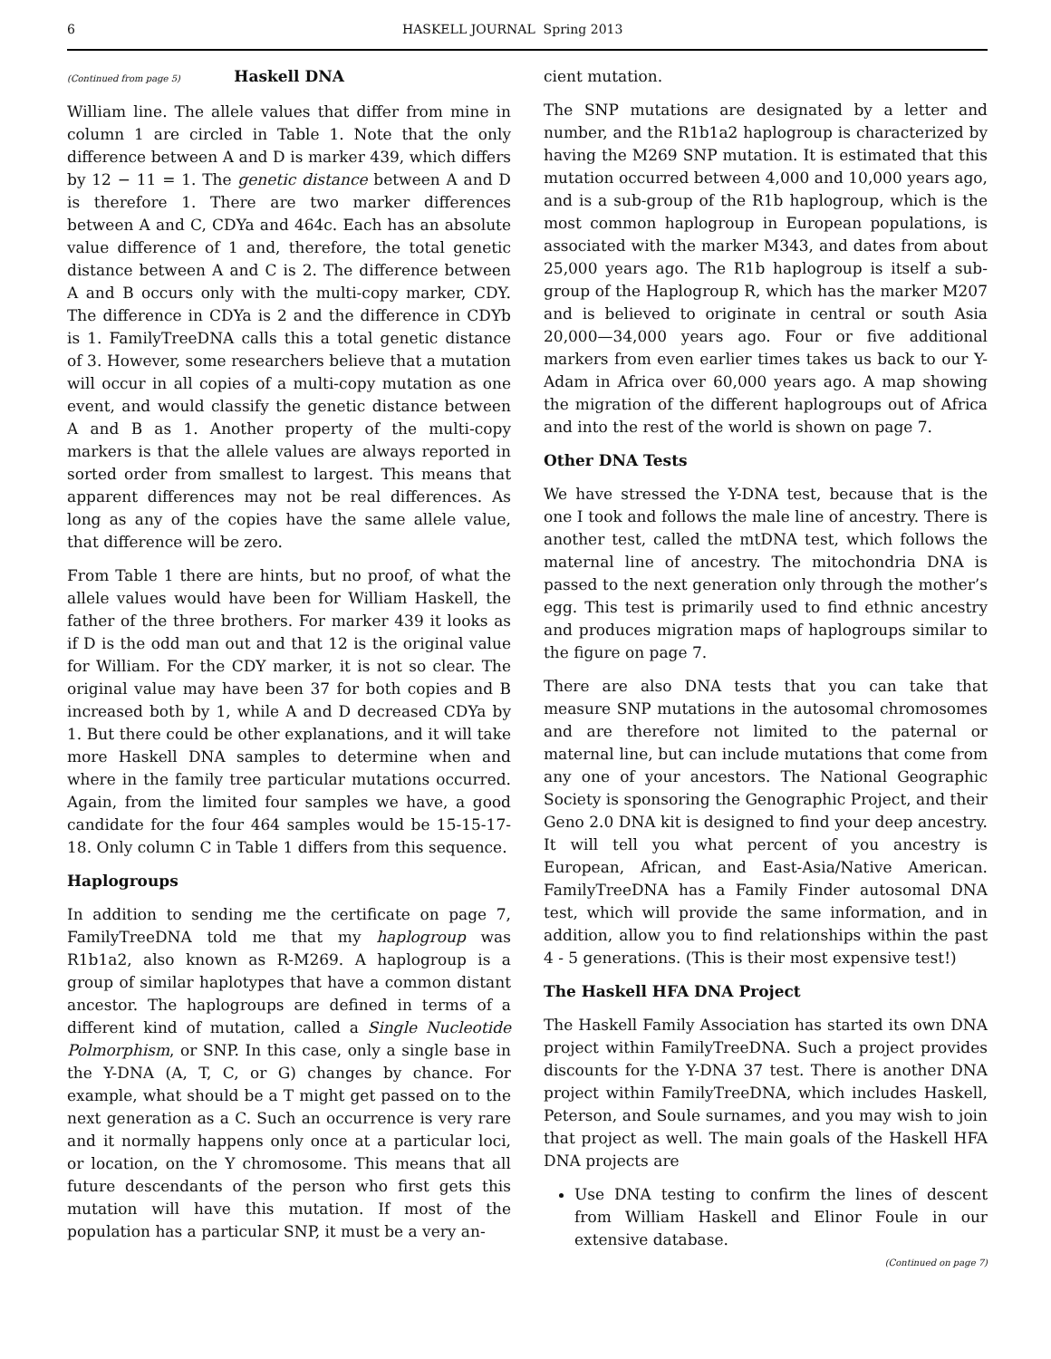6 HASKELL JOURNAL Spring 2013
(Continued from page 5) Haskell DNA
William line. The allele values that differ from mine in column 1 are circled in Table 1. Note that the only difference between A and D is marker 439, which differs by 12 − 11 = 1. The genetic distance between A and D is therefore 1. There are two marker differences between A and C, CDYa and 464c. Each has an absolute value difference of 1 and, therefore, the total genetic distance between A and C is 2. The difference between A and B occurs only with the multi-copy marker, CDY. The difference in CDYa is 2 and the difference in CDYb is 1. FamilyTreeDNA calls this a total genetic distance of 3. However, some researchers believe that a mutation will occur in all copies of a multi-copy mutation as one event, and would classify the genetic distance between A and B as 1. Another property of the multi-copy markers is that the allele values are always reported in sorted order from smallest to largest. This means that apparent differences may not be real differences. As long as any of the copies have the same allele value, that difference will be zero.
From Table 1 there are hints, but no proof, of what the allele values would have been for William Haskell, the father of the three brothers. For marker 439 it looks as if D is the odd man out and that 12 is the original value for William. For the CDY marker, it is not so clear. The original value may have been 37 for both copies and B increased both by 1, while A and D decreased CDYa by 1. But there could be other explanations, and it will take more Haskell DNA samples to determine when and where in the family tree particular mutations occurred. Again, from the limited four samples we have, a good candidate for the four 464 samples would be 15-15-17-18. Only column C in Table 1 differs from this sequence.
Haplogroups
In addition to sending me the certificate on page 7, FamilyTreeDNA told me that my haplogroup was R1b1a2, also known as R-M269. A haplogroup is a group of similar haplotypes that have a common distant ancestor. The haplogroups are defined in terms of a different kind of mutation, called a Single Nucleotide Polmorphism, or SNP. In this case, only a single base in the Y-DNA (A, T, C, or G) changes by chance. For example, what should be a T might get passed on to the next generation as a C. Such an occurrence is very rare and it normally happens only once at a particular loci, or location, on the Y chromosome. This means that all future descendants of the person who first gets this mutation will have this mutation. If most of the population has a particular SNP, it must be a very an-
cient mutation.
The SNP mutations are designated by a letter and number, and the R1b1a2 haplogroup is characterized by having the M269 SNP mutation. It is estimated that this mutation occurred between 4,000 and 10,000 years ago, and is a sub-group of the R1b haplogroup, which is the most common haplogroup in European populations, is associated with the marker M343, and dates from about 25,000 years ago. The R1b haplogroup is itself a sub-group of the Haplogroup R, which has the marker M207 and is believed to originate in central or south Asia 20,000—34,000 years ago. Four or five additional markers from even earlier times takes us back to our Y-Adam in Africa over 60,000 years ago. A map showing the migration of the different haplogroups out of Africa and into the rest of the world is shown on page 7.
Other DNA Tests
We have stressed the Y-DNA test, because that is the one I took and follows the male line of ancestry. There is another test, called the mtDNA test, which follows the maternal line of ancestry. The mitochondria DNA is passed to the next generation only through the mother’s egg. This test is primarily used to find ethnic ancestry and produces migration maps of haplogroups similar to the figure on page 7.
There are also DNA tests that you can take that measure SNP mutations in the autosomal chromosomes and are therefore not limited to the paternal or maternal line, but can include mutations that come from any one of your ancestors. The National Geographic Society is sponsoring the Genographic Project, and their Geno 2.0 DNA kit is designed to find your deep ancestry. It will tell you what percent of you ancestry is European, African, and East-Asia/Native American. FamilyTreeDNA has a Family Finder autosomal DNA test, which will provide the same information, and in addition, allow you to find relationships within the past 4 - 5 generations. (This is their most expensive test!)
The Haskell HFA DNA Project
The Haskell Family Association has started its own DNA project within FamilyTreeDNA. Such a project provides discounts for the Y-DNA 37 test. There is another DNA project within FamilyTreeDNA, which includes Haskell, Peterson, and Soule surnames, and you may wish to join that project as well. The main goals of the Haskell HFA DNA projects are
Use DNA testing to confirm the lines of descent from William Haskell and Elinor Foule in our extensive database.
(Continued on page 7)